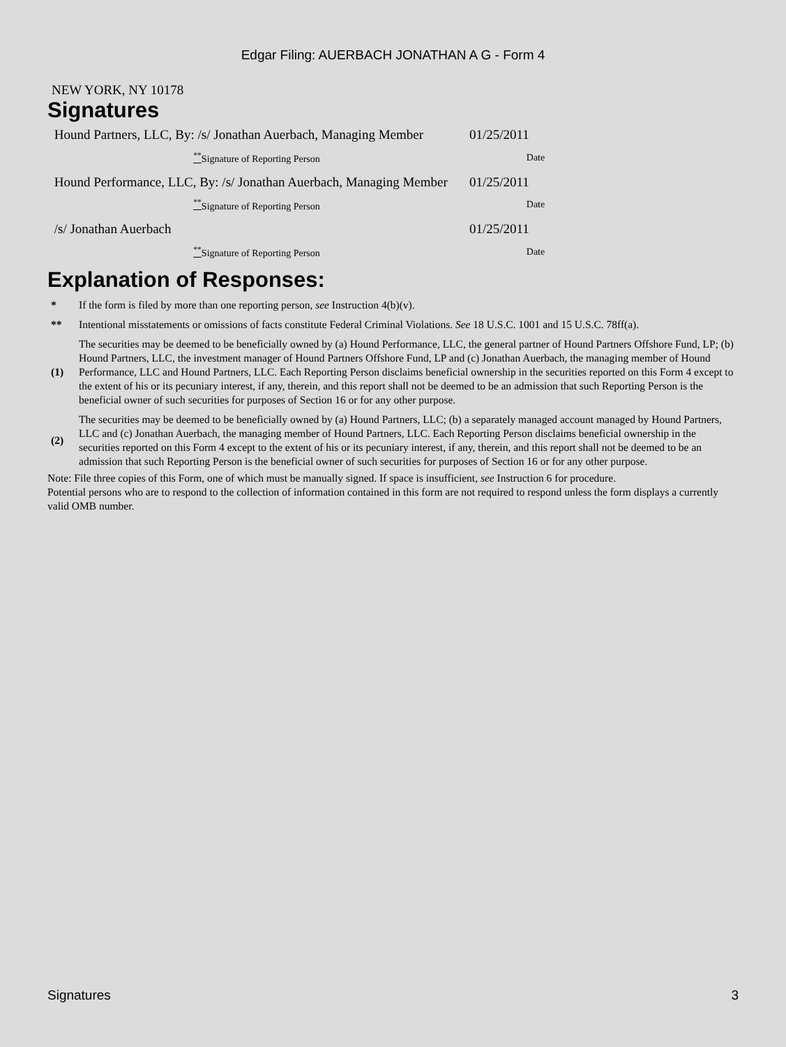Edgar Filing: AUERBACH JONATHAN A G - Form 4
NEW YORK, NY 10178
Signatures
| Hound Partners, LLC, By: /s/ Jonathan Auerbach, Managing Member | 01/25/2011 |
| <sup>**</sup> Signature of Reporting Person | Date |
| Hound Performance, LLC, By: /s/ Jonathan Auerbach, Managing Member | 01/25/2011 |
| <sup>**</sup> Signature of Reporting Person | Date |
| /s/ Jonathan Auerbach | 01/25/2011 |
| <sup>**</sup> Signature of Reporting Person | Date |
Explanation of Responses:
| * | If the form is filed by more than one reporting person, see Instruction 4(b)(v). |
| ** | Intentional misstatements or omissions of facts constitute Federal Criminal Violations. See 18 U.S.C. 1001 and 15 U.S.C. 78ff(a). |
| (1) | The securities may be deemed to be beneficially owned by (a) Hound Performance, LLC, the general partner of Hound Partners Offshore Fund, LP; (b) Hound Partners, LLC, the investment manager of Hound Partners Offshore Fund, LP and (c) Jonathan Auerbach, the managing member of Hound Performance, LLC and Hound Partners, LLC. Each Reporting Person disclaims beneficial ownership in the securities reported on this Form 4 except to the extent of his or its pecuniary interest, if any, therein, and this report shall not be deemed to be an admission that such Reporting Person is the beneficial owner of such securities for purposes of Section 16 or for any other purpose. |
| (2) | The securities may be deemed to be beneficially owned by (a) Hound Partners, LLC; (b) a separately managed account managed by Hound Partners, LLC and (c) Jonathan Auerbach, the managing member of Hound Partners, LLC. Each Reporting Person disclaims beneficial ownership in the securities reported on this Form 4 except to the extent of his or its pecuniary interest, if any, therein, and this report shall not be deemed to be an admission that such Reporting Person is the beneficial owner of such securities for purposes of Section 16 or for any other purpose. |
Note: File three copies of this Form, one of which must be manually signed. If space is insufficient, see Instruction 6 for procedure.
Potential persons who are to respond to the collection of information contained in this form are not required to respond unless the form displays a currently valid OMB number.
Signatures 3